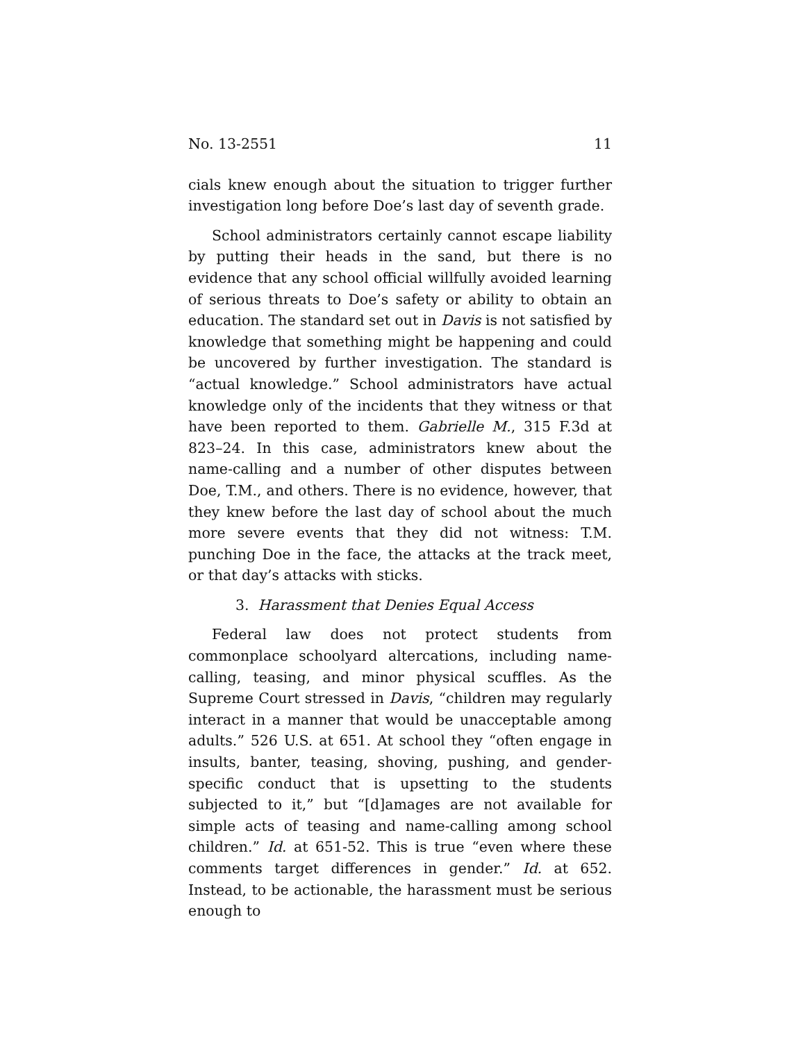No. 13-2551 11
cials knew enough about the situation to trigger further investigation long before Doe’s last day of seventh grade.
School administrators certainly cannot escape liability by putting their heads in the sand, but there is no evidence that any school official willfully avoided learning of serious threats to Doe’s safety or ability to obtain an education. The standard set out in Davis is not satisfied by knowledge that something might be happening and could be uncovered by further investigation. The standard is “actual knowledge.” School administrators have actual knowledge only of the incidents that they witness or that have been reported to them. Gabrielle M., 315 F.3d at 823–24. In this case, administrators knew about the name-calling and a number of other disputes between Doe, T.M., and others. There is no evidence, however, that they knew before the last day of school about the much more severe events that they did not witness: T.M. punching Doe in the face, the attacks at the track meet, or that day’s attacks with sticks.
3. Harassment that Denies Equal Access
Federal law does not protect students from commonplace schoolyard altercations, including name-calling, teasing, and minor physical scuffles. As the Supreme Court stressed in Davis, “children may regularly interact in a manner that would be unacceptable among adults.” 526 U.S. at 651. At school they “often engage in insults, banter, teasing, shoving, pushing, and gender-specific conduct that is upsetting to the students subjected to it,” but “[d]amages are not available for simple acts of teasing and name-calling among school children.” Id. at 651-52. This is true “even where these comments target differences in gender.” Id. at 652. Instead, to be actionable, the harassment must be serious enough to